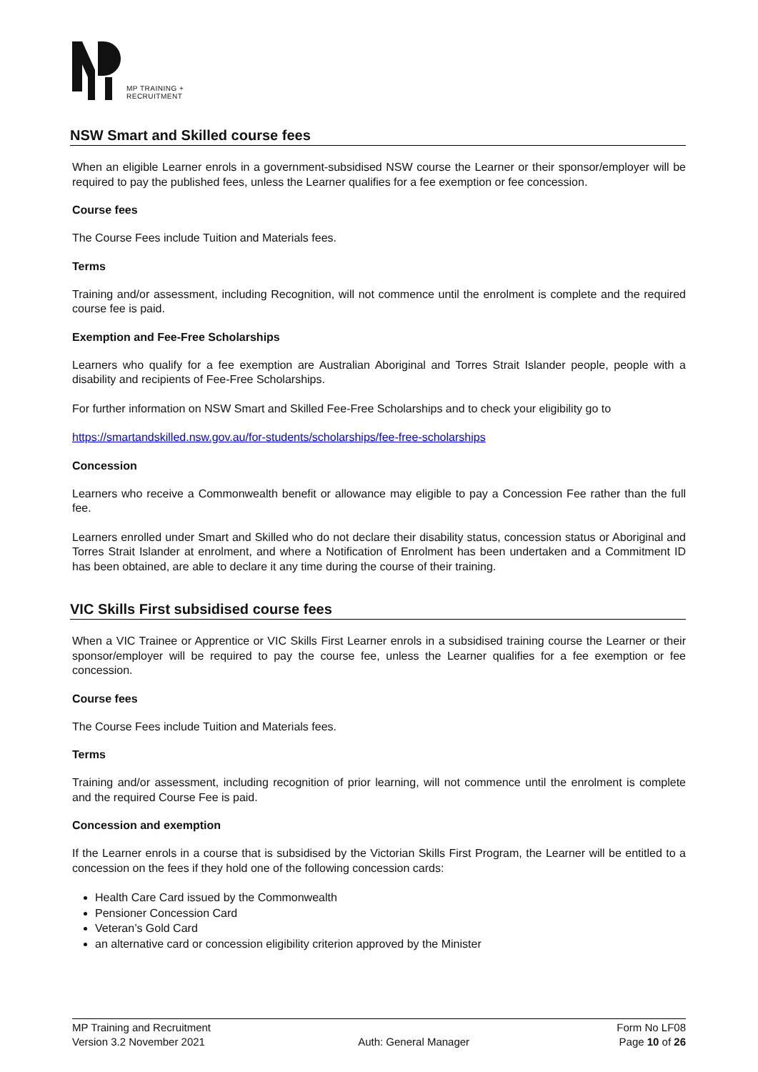MP TRAINING +
RECRUITMENT
NSW Smart and Skilled course fees
When an eligible Learner enrols in a government-subsidised NSW course the Learner or their sponsor/employer will be required to pay the published fees, unless the Learner qualifies for a fee exemption or fee concession.
Course fees
The Course Fees include Tuition and Materials fees.
Terms
Training and/or assessment, including Recognition, will not commence until the enrolment is complete and the required course fee is paid.
Exemption and Fee-Free Scholarships
Learners who qualify for a fee exemption are Australian Aboriginal and Torres Strait Islander people, people with a disability and recipients of Fee-Free Scholarships.
For further information on NSW Smart and Skilled Fee-Free Scholarships and to check your eligibility go to
https://smartandskilled.nsw.gov.au/for-students/scholarships/fee-free-scholarships
Concession
Learners who receive a Commonwealth benefit or allowance may eligible to pay a Concession Fee rather than the full fee.
Learners enrolled under Smart and Skilled who do not declare their disability status, concession status or Aboriginal and Torres Strait Islander at enrolment, and where a Notification of Enrolment has been undertaken and a Commitment ID has been obtained, are able to declare it any time during the course of their training.
VIC Skills First subsidised course fees
When a VIC Trainee or Apprentice or VIC Skills First Learner enrols in a subsidised training course the Learner or their sponsor/employer will be required to pay the course fee, unless the Learner qualifies for a fee exemption or fee concession.
Course fees
The Course Fees include Tuition and Materials fees.
Terms
Training and/or assessment, including recognition of prior learning, will not commence until the enrolment is complete and the required Course Fee is paid.
Concession and exemption
If the Learner enrols in a course that is subsidised by the Victorian Skills First Program, the Learner will be entitled to a concession on the fees if they hold one of the following concession cards:
Health Care Card issued by the Commonwealth
Pensioner Concession Card
Veteran’s Gold Card
an alternative card or concession eligibility criterion approved by the Minister
MP Training and Recruitment
Version 3.2 November 2021
Auth: General Manager Form No LF08
Page 10 of 26